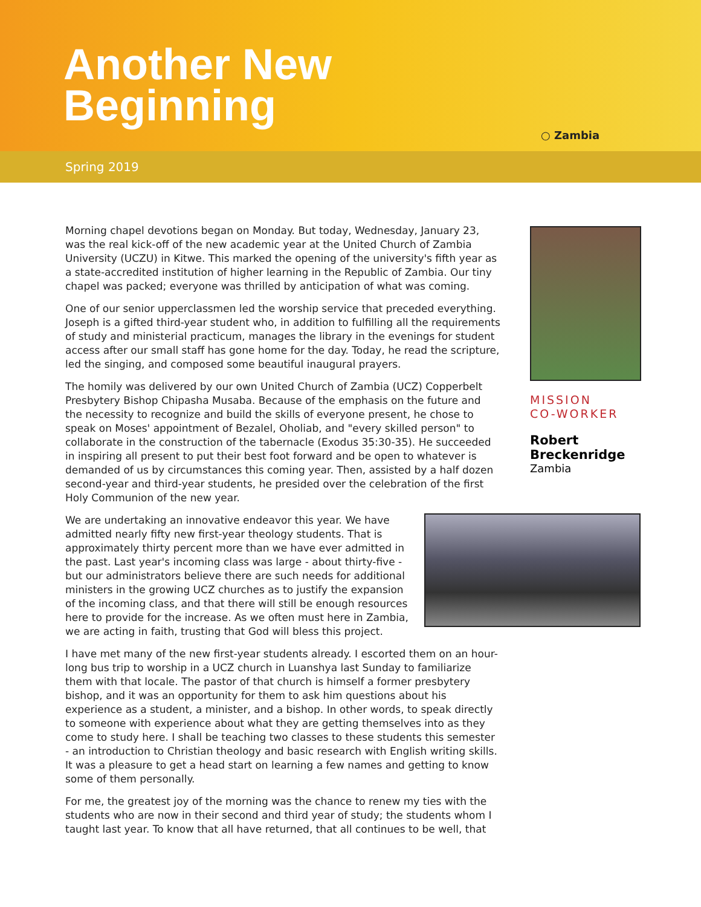Another New
Beginning
○ Zambia
Spring 2019
Morning chapel devotions began on Monday. But today, Wednesday, January 23, was the real kick-off of the new academic year at the United Church of Zambia University (UCZU) in Kitwe. This marked the opening of the university's fifth year as a state-accredited institution of higher learning in the Republic of Zambia. Our tiny chapel was packed; everyone was thrilled by anticipation of what was coming.
One of our senior upperclassmen led the worship service that preceded everything. Joseph is a gifted third-year student who, in addition to fulfilling all the requirements of study and ministerial practicum, manages the library in the evenings for student access after our small staff has gone home for the day. Today, he read the scripture, led the singing, and composed some beautiful inaugural prayers.
The homily was delivered by our own United Church of Zambia (UCZ) Copperbelt Presbytery Bishop Chipasha Musaba. Because of the emphasis on the future and the necessity to recognize and build the skills of everyone present, he chose to speak on Moses' appointment of Bezalel, Oholiab, and "every skilled person" to collaborate in the construction of the tabernacle (Exodus 35:30-35). He succeeded in inspiring all present to put their best foot forward and be open to whatever is demanded of us by circumstances this coming year. Then, assisted by a half dozen second-year and third-year students, he presided over the celebration of the first Holy Communion of the new year.
We are undertaking an innovative endeavor this year. We have admitted nearly fifty new first-year theology students. That is approximately thirty percent more than we have ever admitted in the past. Last year's incoming class was large - about thirty-five - but our administrators believe there are such needs for additional ministers in the growing UCZ churches as to justify the expansion of the incoming class, and that there will still be enough resources here to provide for the increase. As we often must here in Zambia, we are acting in faith, trusting that God will bless this project.
I have met many of the new first-year students already. I escorted them on an hour-long bus trip to worship in a UCZ church in Luanshya last Sunday to familiarize them with that locale. The pastor of that church is himself a former presbytery bishop, and it was an opportunity for them to ask him questions about his experience as a student, a minister, and a bishop. In other words, to speak directly to someone with experience about what they are getting themselves into as they come to study here. I shall be teaching two classes to these students this semester - an introduction to Christian theology and basic research with English writing skills. It was a pleasure to get a head start on learning a few names and getting to know some of them personally.
For me, the greatest joy of the morning was the chance to renew my ties with the students who are now in their second and third year of study; the students whom I taught last year. To know that all have returned, that all continues to be well, that
MISSION
CO-WORKER
Robert
Breckenridge
Zambia